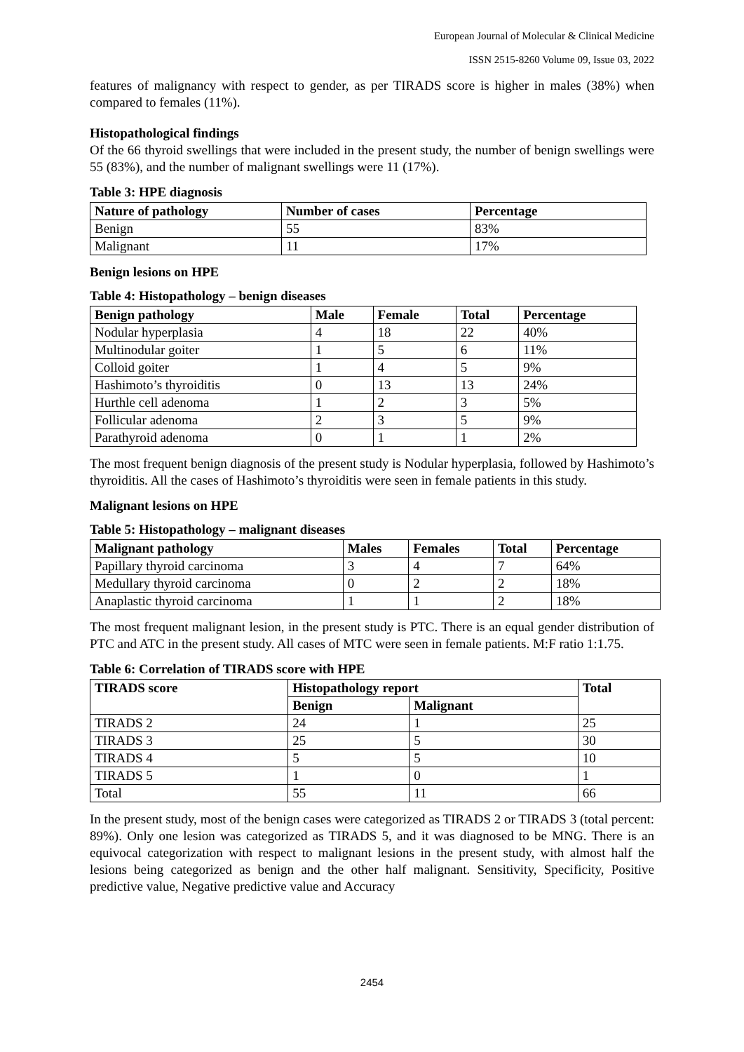European Journal of Molecular & Clinical Medicine
ISSN 2515-8260 Volume 09, Issue 03, 2022
features of malignancy with respect to gender, as per TIRADS score is higher in males (38%) when compared to females (11%).
Histopathological findings
Of the 66 thyroid swellings that were included in the present study, the number of benign swellings were 55 (83%), and the number of malignant swellings were 11 (17%).
Table 3: HPE diagnosis
| Nature of pathology | Number of cases | Percentage |
| --- | --- | --- |
| Benign | 55 | 83% |
| Malignant | 11 | 17% |
Benign lesions on HPE
Table 4: Histopathology – benign diseases
| Benign pathology | Male | Female | Total | Percentage |
| --- | --- | --- | --- | --- |
| Nodular hyperplasia | 4 | 18 | 22 | 40% |
| Multinodular goiter | 1 | 5 | 6 | 11% |
| Colloid goiter | 1 | 4 | 5 | 9% |
| Hashimoto’s thyroiditis | 0 | 13 | 13 | 24% |
| Hurthle cell adenoma | 1 | 2 | 3 | 5% |
| Follicular adenoma | 2 | 3 | 5 | 9% |
| Parathyroid adenoma | 0 | 1 | 1 | 2% |
The most frequent benign diagnosis of the present study is Nodular hyperplasia, followed by Hashimoto’s thyroiditis. All the cases of Hashimoto’s thyroiditis were seen in female patients in this study.
Malignant lesions on HPE
Table 5: Histopathology – malignant diseases
| Malignant pathology | Males | Females | Total | Percentage |
| --- | --- | --- | --- | --- |
| Papillary thyroid carcinoma | 3 | 4 | 7 | 64% |
| Medullary thyroid carcinoma | 0 | 2 | 2 | 18% |
| Anaplastic thyroid carcinoma | 1 | 1 | 2 | 18% |
The most frequent malignant lesion, in the present study is PTC. There is an equal gender distribution of PTC and ATC in the present study. All cases of MTC were seen in female patients. M:F ratio 1:1.75.
Table 6: Correlation of TIRADS score with HPE
| TIRADS score | Histopathology report | | Total |
| --- | --- | --- | --- |
| | Benign | Malignant | |
| TIRADS 2 | 24 | 1 | 25 |
| TIRADS 3 | 25 | 5 | 30 |
| TIRADS 4 | 5 | 5 | 10 |
| TIRADS 5 | 1 | 0 | 1 |
| Total | 55 | 11 | 66 |
In the present study, most of the benign cases were categorized as TIRADS 2 or TIRADS 3 (total percent: 89%). Only one lesion was categorized as TIRADS 5, and it was diagnosed to be MNG. There is an equivocal categorization with respect to malignant lesions in the present study, with almost half the lesions being categorized as benign and the other half malignant. Sensitivity, Specificity, Positive predictive value, Negative predictive value and Accuracy
2454